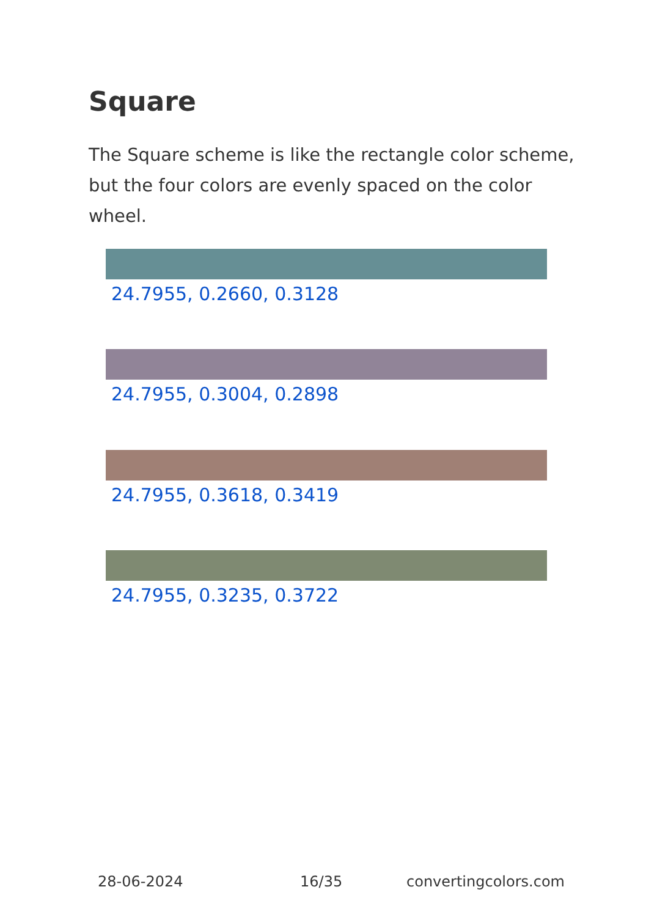Square
The Square scheme is like the rectangle color scheme, but the four colors are evenly spaced on the color wheel.
24.7955, 0.2660, 0.3128
24.7955, 0.3004, 0.2898
24.7955, 0.3618, 0.3419
24.7955, 0.3235, 0.3722
28-06-2024 16/35 convertingcolors.com